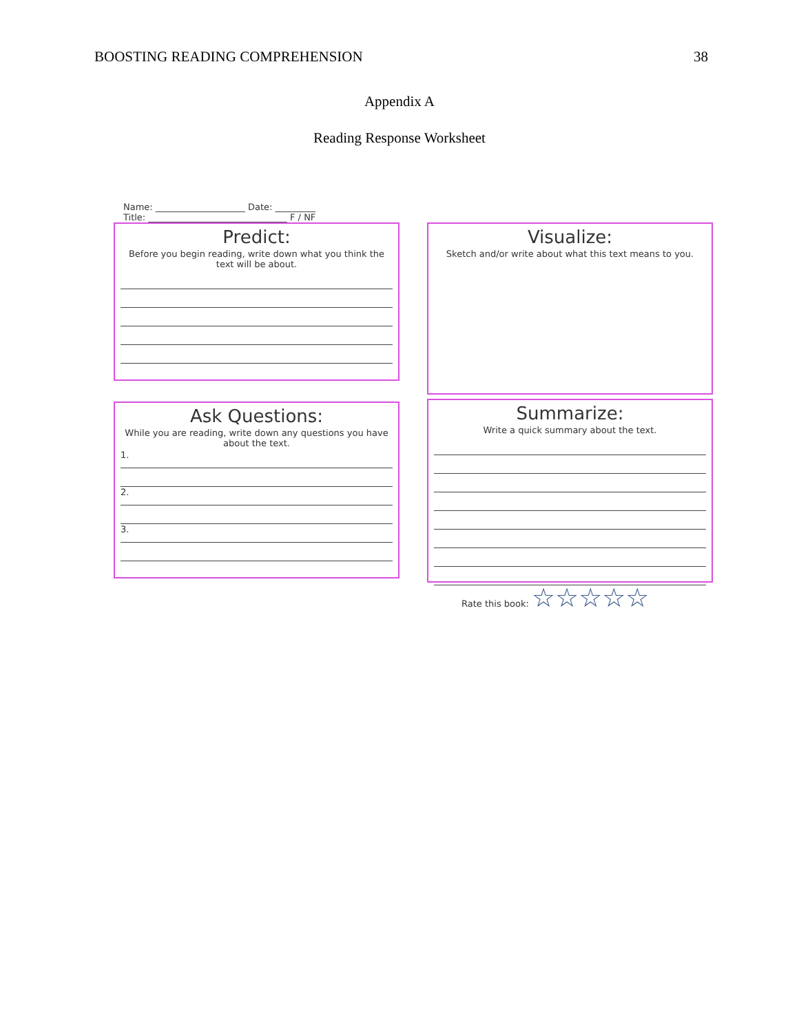BOOSTING READING COMPREHENSION 38
Appendix A
Reading Response Worksheet
Name: ____________________ Date: _________
Title: _______________________________ F / NF
Predict:
Before you begin reading, write down what you think the text will be about.
Ask Questions:
While you are reading, write down any questions you have about the text.
1.
2.
3.
Visualize:
Sketch and/or write about what this text means to you.
Summarize:
Write a quick summary about the text.
Rate this book: ☆☆☆☆☆